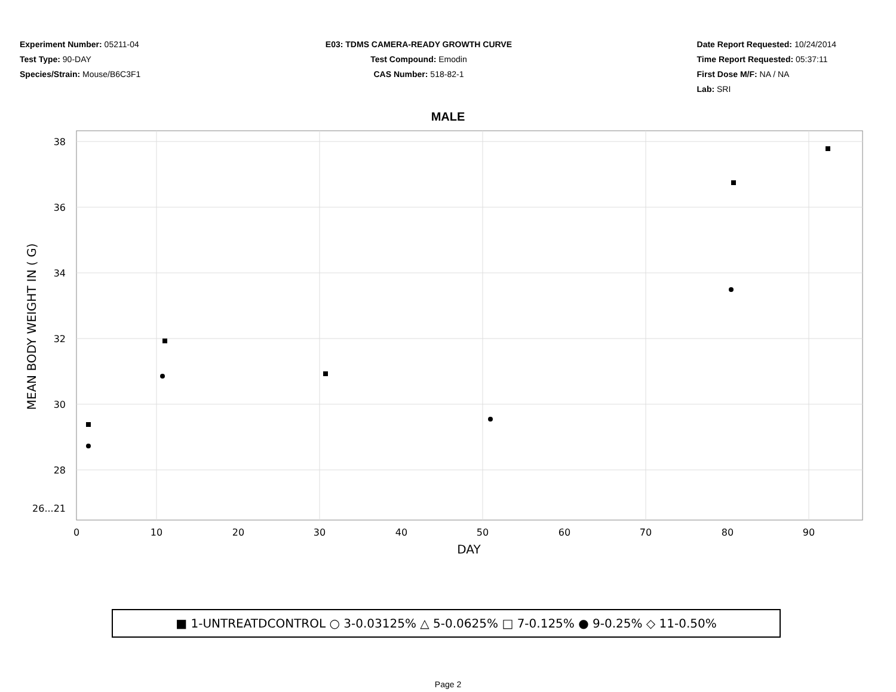Experiment Number: 05211-04
Test Type: 90-DAY
Species/Strain: Mouse/B6C3F1
E03: TDMS CAMERA-READY GROWTH CURVE
Test Compound: Emodin
CAS Number: 518-82-1
Date Report Requested: 10/24/2014
Time Report Requested: 05:37:11
First Dose M/F: NA / NA
Lab: SRI
MALE
38
36
34
32
30
28
26...21
0
10
20
30
40
50
60
70
80
90
DAY
MEAN BODY WEIGHT IN ( G)
■ 1-UNTREATDCONTROL ○ 3-0.03125% △ 5-0.0625% □ 7-0.125% ● 9-0.25% ◇ 11-0.50%
Page 2